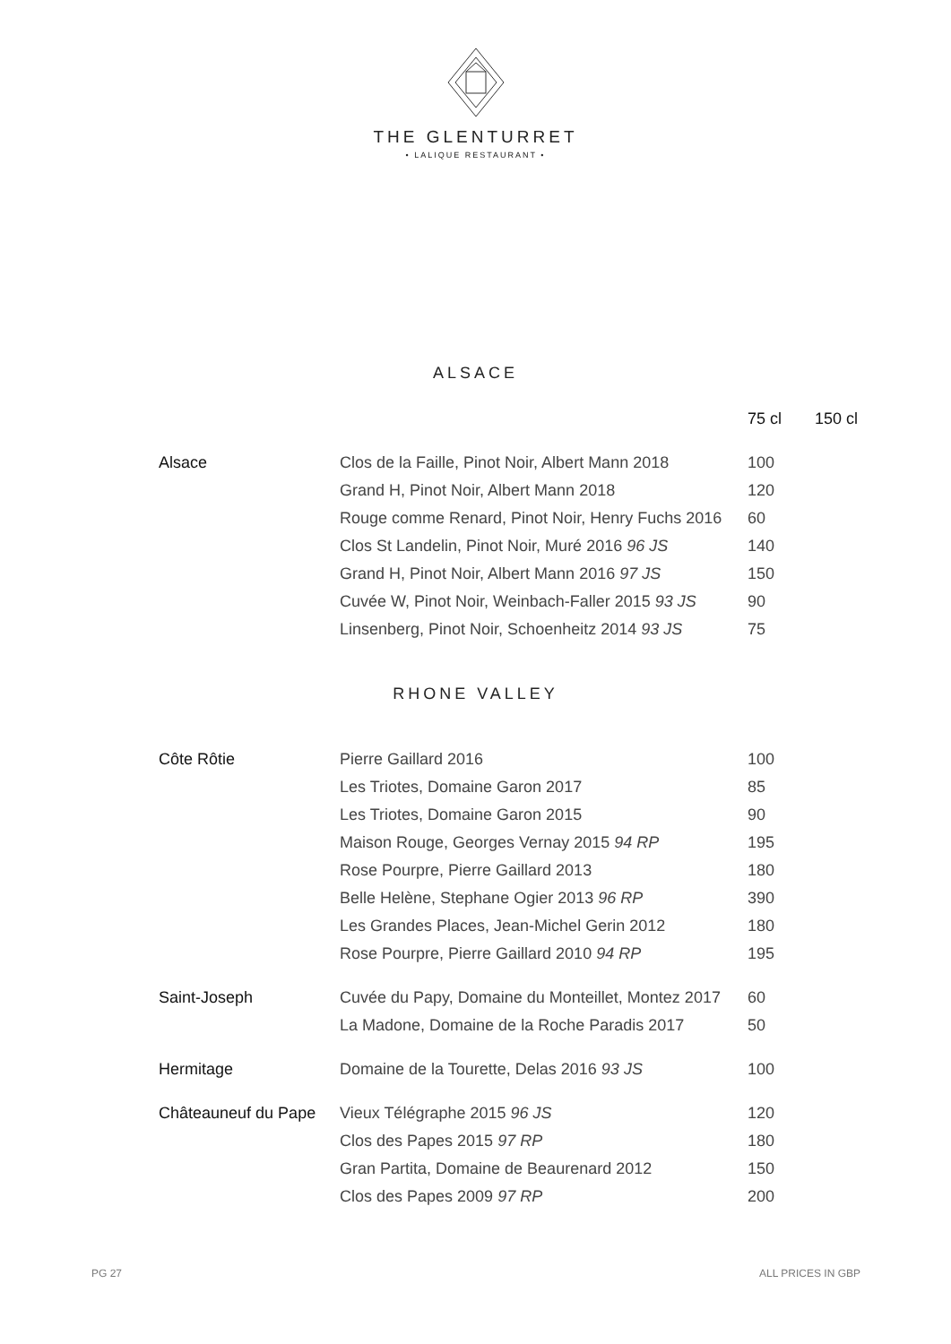THE GLENTURRET
• LALIQUE RESTAURANT •
ALSACE
| | | 75 cl | 150 cl |
| Alsace | Clos de la Faille, Pinot Noir, Albert Mann 2018 | 100 | |
| | Grand H, Pinot Noir, Albert Mann 2018 | 120 | |
| | Rouge comme Renard, Pinot Noir, Henry Fuchs 2016 | 60 | |
| | Clos St Landelin, Pinot Noir, Muré 2016 96 JS | 140 | |
| | Grand H, Pinot Noir, Albert Mann 2016 97 JS | 150 | |
| | Cuvée W, Pinot Noir, Weinbach-Faller 2015 93 JS | 90 | |
| | Linsenberg, Pinot Noir, Schoenheitz 2014 93 JS | 75 | |
RHONE VALLEY
| Côte Rôtie | Pierre Gaillard 2016 | 100 |
| | Les Triotes, Domaine Garon 2017 | 85 |
| | Les Triotes, Domaine Garon 2015 | 90 |
| | Maison Rouge, Georges Vernay 2015 94 RP | 195 |
| | Rose Pourpre, Pierre Gaillard 2013 | 180 |
| | Belle Helène, Stephane Ogier 2013 96 RP | 390 |
| | Les Grandes Places, Jean-Michel Gerin 2012 | 180 |
| | Rose Pourpre, Pierre Gaillard 2010 94 RP | 195 |
| Saint-Joseph | Cuvée du Papy, Domaine du Monteillet, Montez 2017 | 60 |
| | La Madone, Domaine de la Roche Paradis 2017 | 50 |
| Hermitage | Domaine de la Tourette, Delas 2016 93 JS | 100 |
| Châteauneuf du Pape | Vieux Télégraphe 2015 96 JS | 120 |
| | Clos des Papes 2015 97 RP | 180 |
| | Gran Partita, Domaine de Beaurenard 2012 | 150 |
| | Clos des Papes 2009 97 RP | 200 |
PG 27 ALL PRICES IN GBP